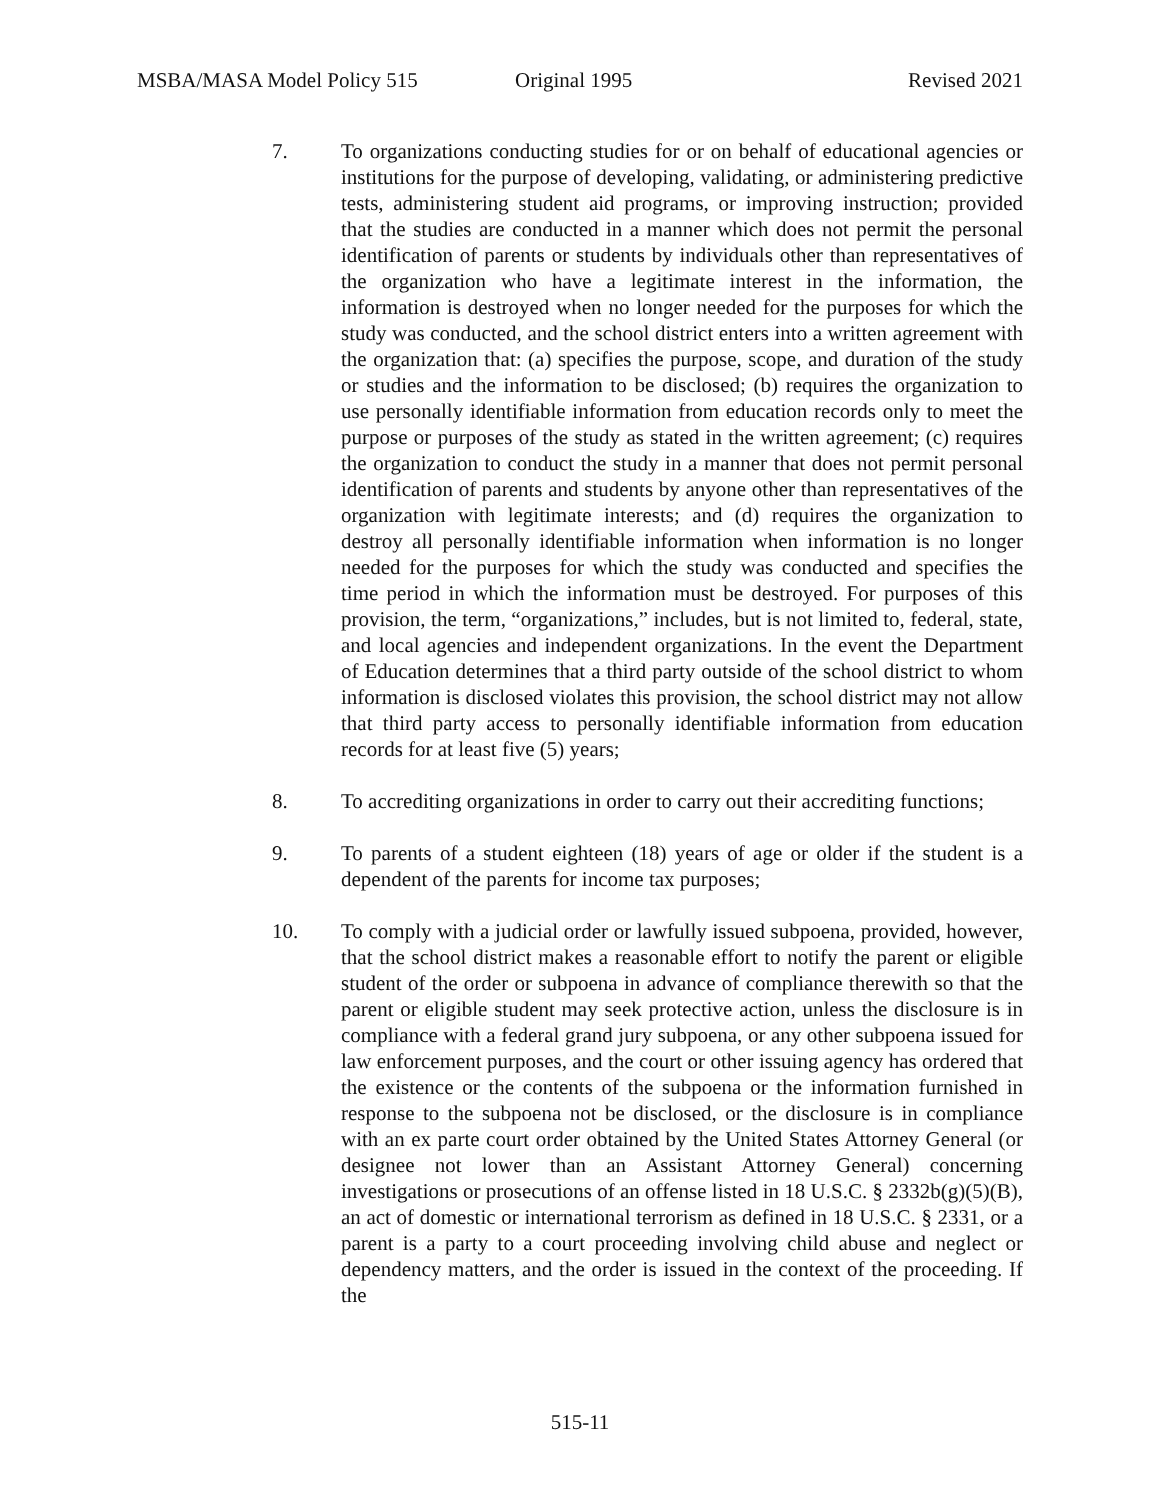MSBA/MASA Model Policy 515 Original 1995 Revised 2021
7. To organizations conducting studies for or on behalf of educational agencies or institutions for the purpose of developing, validating, or administering predictive tests, administering student aid programs, or improving instruction; provided that the studies are conducted in a manner which does not permit the personal identification of parents or students by individuals other than representatives of the organization who have a legitimate interest in the information, the information is destroyed when no longer needed for the purposes for which the study was conducted, and the school district enters into a written agreement with the organization that: (a) specifies the purpose, scope, and duration of the study or studies and the information to be disclosed; (b) requires the organization to use personally identifiable information from education records only to meet the purpose or purposes of the study as stated in the written agreement; (c) requires the organization to conduct the study in a manner that does not permit personal identification of parents and students by anyone other than representatives of the organization with legitimate interests; and (d) requires the organization to destroy all personally identifiable information when information is no longer needed for the purposes for which the study was conducted and specifies the time period in which the information must be destroyed. For purposes of this provision, the term, “organizations,” includes, but is not limited to, federal, state, and local agencies and independent organizations. In the event the Department of Education determines that a third party outside of the school district to whom information is disclosed violates this provision, the school district may not allow that third party access to personally identifiable information from education records for at least five (5) years;
8. To accrediting organizations in order to carry out their accrediting functions;
9. To parents of a student eighteen (18) years of age or older if the student is a dependent of the parents for income tax purposes;
10. To comply with a judicial order or lawfully issued subpoena, provided, however, that the school district makes a reasonable effort to notify the parent or eligible student of the order or subpoena in advance of compliance therewith so that the parent or eligible student may seek protective action, unless the disclosure is in compliance with a federal grand jury subpoena, or any other subpoena issued for law enforcement purposes, and the court or other issuing agency has ordered that the existence or the contents of the subpoena or the information furnished in response to the subpoena not be disclosed, or the disclosure is in compliance with an ex parte court order obtained by the United States Attorney General (or designee not lower than an Assistant Attorney General) concerning investigations or prosecutions of an offense listed in 18 U.S.C. § 2332b(g)(5)(B), an act of domestic or international terrorism as defined in 18 U.S.C. § 2331, or a parent is a party to a court proceeding involving child abuse and neglect or dependency matters, and the order is issued in the context of the proceeding. If the
515-11